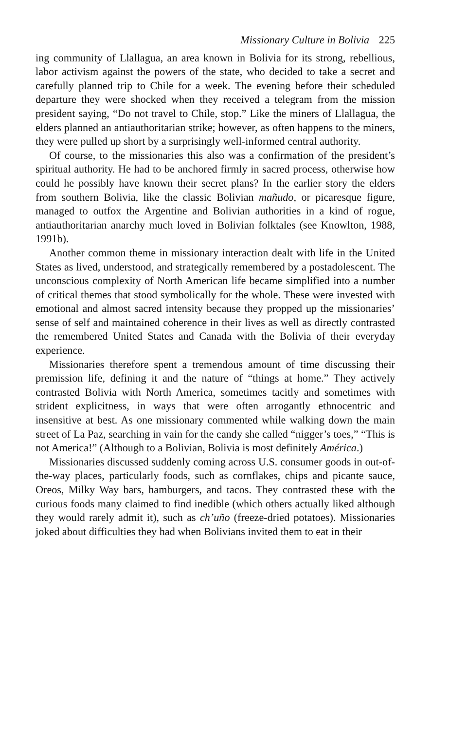Missionary Culture in Bolivia 225
ing community of Llallagua, an area known in Bolivia for its strong, rebellious, labor activism against the powers of the state, who decided to take a secret and carefully planned trip to Chile for a week. The evening before their scheduled departure they were shocked when they received a telegram from the mission president saying, “Do not travel to Chile, stop.” Like the miners of Llallagua, the elders planned an antiauthoritarian strike; however, as often happens to the miners, they were pulled up short by a surprisingly well-informed central authority.
Of course, to the missionaries this also was a confirmation of the president’s spiritual authority. He had to be anchored firmly in sacred process, otherwise how could he possibly have known their secret plans? In the earlier story the elders from southern Bolivia, like the classic Bolivian mañudo, or picaresque figure, managed to outfox the Argentine and Bolivian authorities in a kind of rogue, antiauthoritarian anarchy much loved in Bolivian folktales (see Knowlton, 1988, 1991b).
Another common theme in missionary interaction dealt with life in the United States as lived, understood, and strategically remembered by a postadolescent. The unconscious complexity of North American life became simplified into a number of critical themes that stood symbolically for the whole. These were invested with emotional and almost sacred intensity because they propped up the missionaries’ sense of self and maintained coherence in their lives as well as directly contrasted the remembered United States and Canada with the Bolivia of their everyday experience.
Missionaries therefore spent a tremendous amount of time discussing their premission life, defining it and the nature of “things at home.” They actively contrasted Bolivia with North America, sometimes tacitly and sometimes with strident explicitness, in ways that were often arrogantly ethnocentric and insensitive at best. As one missionary commented while walking down the main street of La Paz, searching in vain for the candy she called “nigger’s toes,” “This is not America!” (Although to a Bolivian, Bolivia is most definitely América.)
Missionaries discussed suddenly coming across U.S. consumer goods in out-of-the-way places, particularly foods, such as cornflakes, chips and picante sauce, Oreos, Milky Way bars, hamburgers, and tacos. They contrasted these with the curious foods many claimed to find inedible (which others actually liked although they would rarely admit it), such as ch’uño (freeze-dried potatoes). Missionaries joked about difficulties they had when Bolivians invited them to eat in their